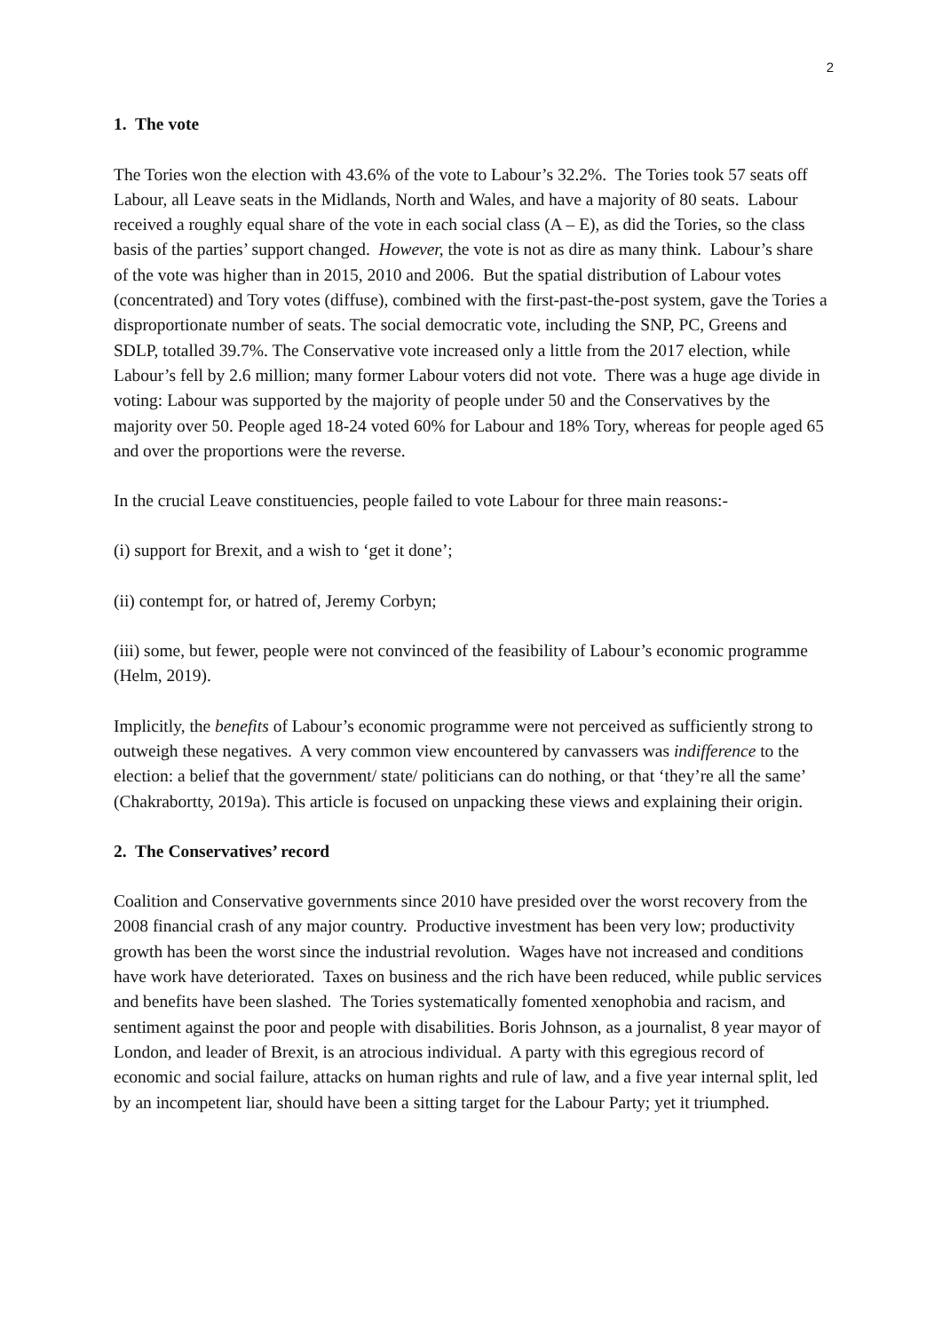2
1. The vote
The Tories won the election with 43.6% of the vote to Labour’s 32.2%. The Tories took 57 seats off Labour, all Leave seats in the Midlands, North and Wales, and have a majority of 80 seats. Labour received a roughly equal share of the vote in each social class (A – E), as did the Tories, so the class basis of the parties’ support changed. However, the vote is not as dire as many think. Labour’s share of the vote was higher than in 2015, 2010 and 2006. But the spatial distribution of Labour votes (concentrated) and Tory votes (diffuse), combined with the first-past-the-post system, gave the Tories a disproportionate number of seats. The social democratic vote, including the SNP, PC, Greens and SDLP, totalled 39.7%. The Conservative vote increased only a little from the 2017 election, while Labour’s fell by 2.6 million; many former Labour voters did not vote. There was a huge age divide in voting: Labour was supported by the majority of people under 50 and the Conservatives by the majority over 50. People aged 18-24 voted 60% for Labour and 18% Tory, whereas for people aged 65 and over the proportions were the reverse.
In the crucial Leave constituencies, people failed to vote Labour for three main reasons:-
(i) support for Brexit, and a wish to ‘get it done’;
(ii) contempt for, or hatred of, Jeremy Corbyn;
(iii) some, but fewer, people were not convinced of the feasibility of Labour’s economic programme (Helm, 2019).
Implicitly, the benefits of Labour’s economic programme were not perceived as sufficiently strong to outweigh these negatives. A very common view encountered by canvassers was indifference to the election: a belief that the government/ state/ politicians can do nothing, or that ‘they’re all the same’ (Chakrabortty, 2019a). This article is focused on unpacking these views and explaining their origin.
2. The Conservatives’ record
Coalition and Conservative governments since 2010 have presided over the worst recovery from the 2008 financial crash of any major country. Productive investment has been very low; productivity growth has been the worst since the industrial revolution. Wages have not increased and conditions have work have deteriorated. Taxes on business and the rich have been reduced, while public services and benefits have been slashed. The Tories systematically fomented xenophobia and racism, and sentiment against the poor and people with disabilities. Boris Johnson, as a journalist, 8 year mayor of London, and leader of Brexit, is an atrocious individual. A party with this egregious record of economic and social failure, attacks on human rights and rule of law, and a five year internal split, led by an incompetent liar, should have been a sitting target for the Labour Party; yet it triumphed.